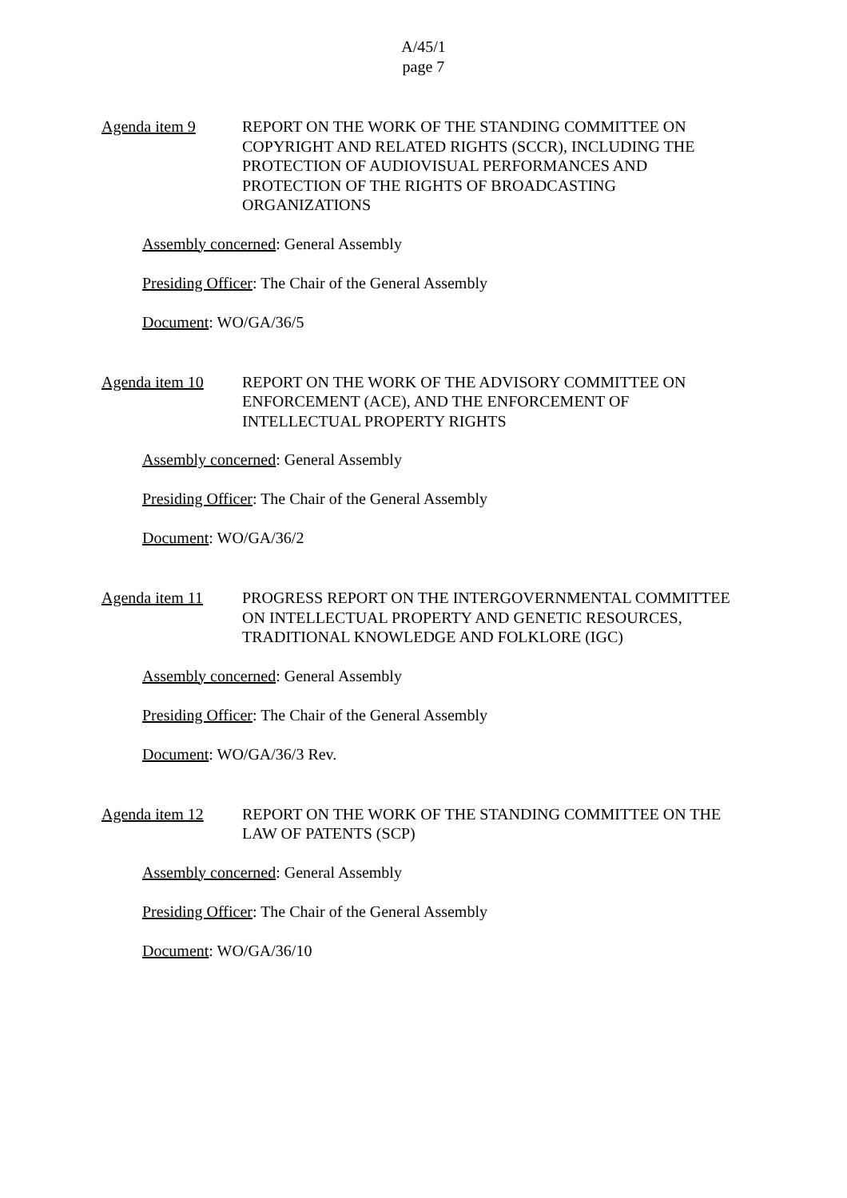A/45/1
page 7
Agenda item 9 REPORT ON THE WORK OF THE STANDING COMMITTEE ON COPYRIGHT AND RELATED RIGHTS (SCCR), INCLUDING THE PROTECTION OF AUDIOVISUAL PERFORMANCES AND PROTECTION OF THE RIGHTS OF BROADCASTING ORGANIZATIONS
Assembly concerned: General Assembly
Presiding Officer: The Chair of the General Assembly
Document: WO/GA/36/5
Agenda item 10 REPORT ON THE WORK OF THE ADVISORY COMMITTEE ON ENFORCEMENT (ACE), AND THE ENFORCEMENT OF INTELLECTUAL PROPERTY RIGHTS
Assembly concerned: General Assembly
Presiding Officer: The Chair of the General Assembly
Document: WO/GA/36/2
Agenda item 11 PROGRESS REPORT ON THE INTERGOVERNMENTAL COMMITTEE ON INTELLECTUAL PROPERTY AND GENETIC RESOURCES, TRADITIONAL KNOWLEDGE AND FOLKLORE (IGC)
Assembly concerned: General Assembly
Presiding Officer: The Chair of the General Assembly
Document: WO/GA/36/3 Rev.
Agenda item 12 REPORT ON THE WORK OF THE STANDING COMMITTEE ON THE LAW OF PATENTS (SCP)
Assembly concerned: General Assembly
Presiding Officer: The Chair of the General Assembly
Document: WO/GA/36/10